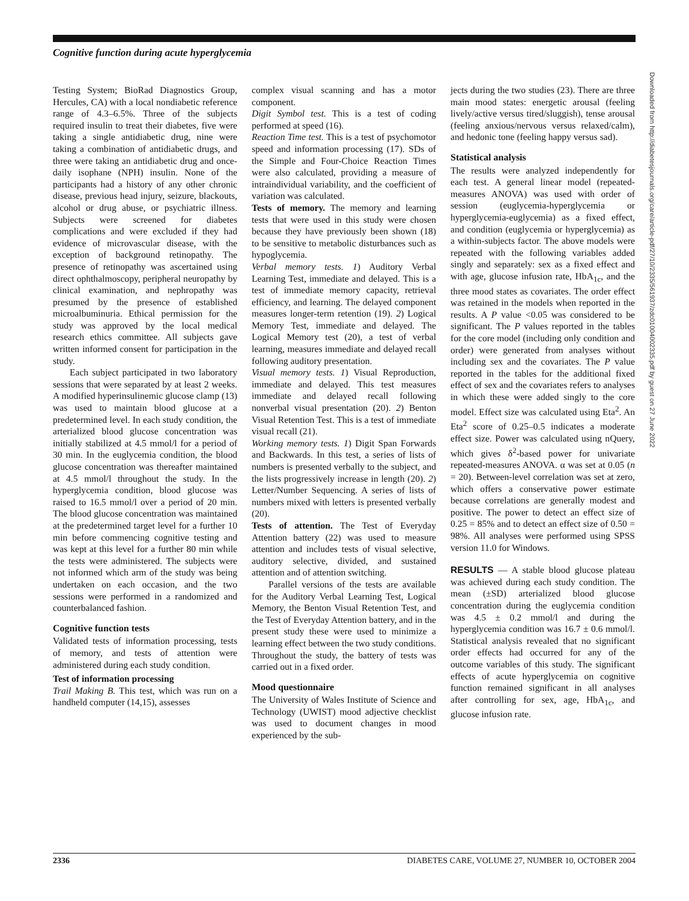Cognitive function during acute hyperglycemia
Testing System; BioRad Diagnostics Group, Hercules, CA) with a local nondiabetic reference range of 4.3–6.5%. Three of the subjects required insulin to treat their diabetes, five were taking a single antidiabetic drug, nine were taking a combination of antidiabetic drugs, and three were taking an antidiabetic drug and once-daily isophane (NPH) insulin. None of the participants had a history of any other chronic disease, previous head injury, seizure, blackouts, alcohol or drug abuse, or psychiatric illness. Subjects were screened for diabetes complications and were excluded if they had evidence of microvascular disease, with the exception of background retinopathy. The presence of retinopathy was ascertained using direct ophthalmoscopy, peripheral neuropathy by clinical examination, and nephropathy was presumed by the presence of established microalbuminuria. Ethical permission for the study was approved by the local medical research ethics committee. All subjects gave written informed consent for participation in the study.
Each subject participated in two laboratory sessions that were separated by at least 2 weeks. A modified hyperinsulinemic glucose clamp (13) was used to maintain blood glucose at a predetermined level. In each study condition, the arterialized blood glucose concentration was initially stabilized at 4.5 mmol/l for a period of 30 min. In the euglycemia condition, the blood glucose concentration was thereafter maintained at 4.5 mmol/l throughout the study. In the hyperglycemia condition, blood glucose was raised to 16.5 mmol/l over a period of 20 min. The blood glucose concentration was maintained at the predetermined target level for a further 10 min before commencing cognitive testing and was kept at this level for a further 80 min while the tests were administered. The subjects were not informed which arm of the study was being undertaken on each occasion, and the two sessions were performed in a randomized and counterbalanced fashion.
Cognitive function tests
Validated tests of information processing, tests of memory, and tests of attention were administered during each study condition.
Test of information processing
Trail Making B. This test, which was run on a handheld computer (14,15), assesses
complex visual scanning and has a motor component.
Digit Symbol test. This is a test of coding performed at speed (16).
Reaction Time test. This is a test of psychomotor speed and information processing (17). SDs of the Simple and Four-Choice Reaction Times were also calculated, providing a measure of intraindividual variability, and the coefficient of variation was calculated.
Tests of memory. The memory and learning tests that were used in this study were chosen because they have previously been shown (18) to be sensitive to metabolic disturbances such as hypoglycemia.
Verbal memory tests. 1) Auditory Verbal Learning Test, immediate and delayed. This is a test of immediate memory capacity, retrieval efficiency, and learning. The delayed component measures longer-term retention (19). 2) Logical Memory Test, immediate and delayed. The Logical Memory test (20), a test of verbal learning, measures immediate and delayed recall following auditory presentation.
Visual memory tests. 1) Visual Reproduction, immediate and delayed. This test measures immediate and delayed recall following nonverbal visual presentation (20). 2) Benton Visual Retention Test. This is a test of immediate visual recall (21).
Working memory tests. 1) Digit Span Forwards and Backwards. In this test, a series of lists of numbers is presented verbally to the subject, and the lists progressively increase in length (20). 2) Letter/Number Sequencing. A series of lists of numbers mixed with letters is presented verbally (20).
Tests of attention. The Test of Everyday Attention battery (22) was used to measure attention and includes tests of visual selective, auditory selective, divided, and sustained attention and of attention switching.
Parallel versions of the tests are available for the Auditory Verbal Learning Test, Logical Memory, the Benton Visual Retention Test, and the Test of Everyday Attention battery, and in the present study these were used to minimize a learning effect between the two study conditions. Throughout the study, the battery of tests was carried out in a fixed order.
Mood questionnaire
The University of Wales Institute of Science and Technology (UWIST) mood adjective checklist was used to document changes in mood experienced by the sub-
jects during the two studies (23). There are three main mood states: energetic arousal (feeling lively/active versus tired/sluggish), tense arousal (feeling anxious/nervous versus relaxed/calm), and hedonic tone (feeling happy versus sad).
Statistical analysis
The results were analyzed independently for each test. A general linear model (repeated-measures ANOVA) was used with order of session (euglycemia-hyperglycemia or hyperglycemia-euglycemia) as a fixed effect, and condition (euglycemia or hyperglycemia) as a within-subjects factor. The above models were repeated with the following variables added singly and separately: sex as a fixed effect and with age, glucose infusion rate, HbA<sub>1c</sub>, and the three mood states as covariates. The order effect was retained in the models when reported in the results. A P value <0.05 was considered to be significant. The P values reported in the tables for the core model (including only condition and order) were generated from analyses without including sex and the covariates. The P value reported in the tables for the additional fixed effect of sex and the covariates refers to analyses in which these were added singly to the core model. Effect size was calculated using Eta<sup>2</sup>. An Eta<sup>2</sup> score of 0.25–0.5 indicates a moderate effect size. Power was calculated using nQuery, which gives δ<sup>2</sup>-based power for univariate repeated-measures ANOVA. α was set at 0.05 (n = 20). Between-level correlation was set at zero, which offers a conservative power estimate because correlations are generally modest and positive. The power to detect an effect size of 0.25 = 85% and to detect an effect size of 0.50 = 98%. All analyses were performed using SPSS version 11.0 for Windows.
RESULTS — A stable blood glucose plateau was achieved during each study condition. The mean (±SD) arterialized blood glucose concentration during the euglycemia condition was 4.5 ± 0.2 mmol/l and during the hyperglycemia condition was 16.7 ± 0.6 mmol/l. Statistical analysis revealed that no significant order effects had occurred for any of the outcome variables of this study. The significant effects of acute hyperglycemia on cognitive function remained significant in all analyses after controlling for sex, age, HbA<sub>1c</sub>, and glucose infusion rate.
Downloaded from http://diabetesjournals.org/care/article-pdf/27/10/2335/561937/zdc01004002335.pdf by guest on 27 June 2022
2336 DIABETES CARE, VOLUME 27, NUMBER 10, OCTOBER 2004